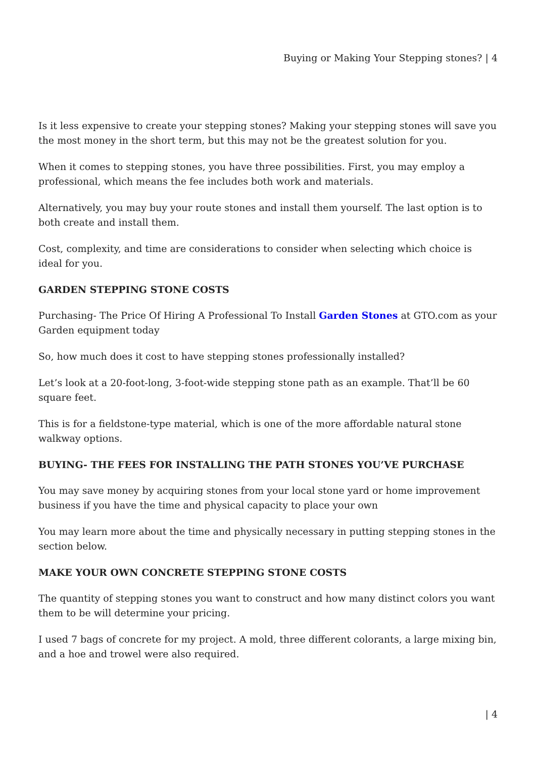Buying or Making Your Stepping stones? | 4
Is it less expensive to create your stepping stones? Making your stepping stones will save you the most money in the short term, but this may not be the greatest solution for you.
When it comes to stepping stones, you have three possibilities. First, you may employ a professional, which means the fee includes both work and materials.
Alternatively, you may buy your route stones and install them yourself. The last option is to both create and install them.
Cost, complexity, and time are considerations to consider when selecting which choice is ideal for you.
GARDEN STEPPING STONE COSTS
Purchasing- The Price Of Hiring A Professional To Install Garden Stones at GTO.com as your Garden equipment today
So, how much does it cost to have stepping stones professionally installed?
Let’s look at a 20-foot-long, 3-foot-wide stepping stone path as an example. That’ll be 60 square feet.
This is for a fieldstone-type material, which is one of the more affordable natural stone walkway options.
BUYING- THE FEES FOR INSTALLING THE PATH STONES YOU’VE PURCHASE
You may save money by acquiring stones from your local stone yard or home improvement business if you have the time and physical capacity to place your own
You may learn more about the time and physically necessary in putting stepping stones in the section below.
MAKE YOUR OWN CONCRETE STEPPING STONE COSTS
The quantity of stepping stones you want to construct and how many distinct colors you want them to be will determine your pricing.
I used 7 bags of concrete for my project. A mold, three different colorants, a large mixing bin, and a hoe and trowel were also required.
| 4